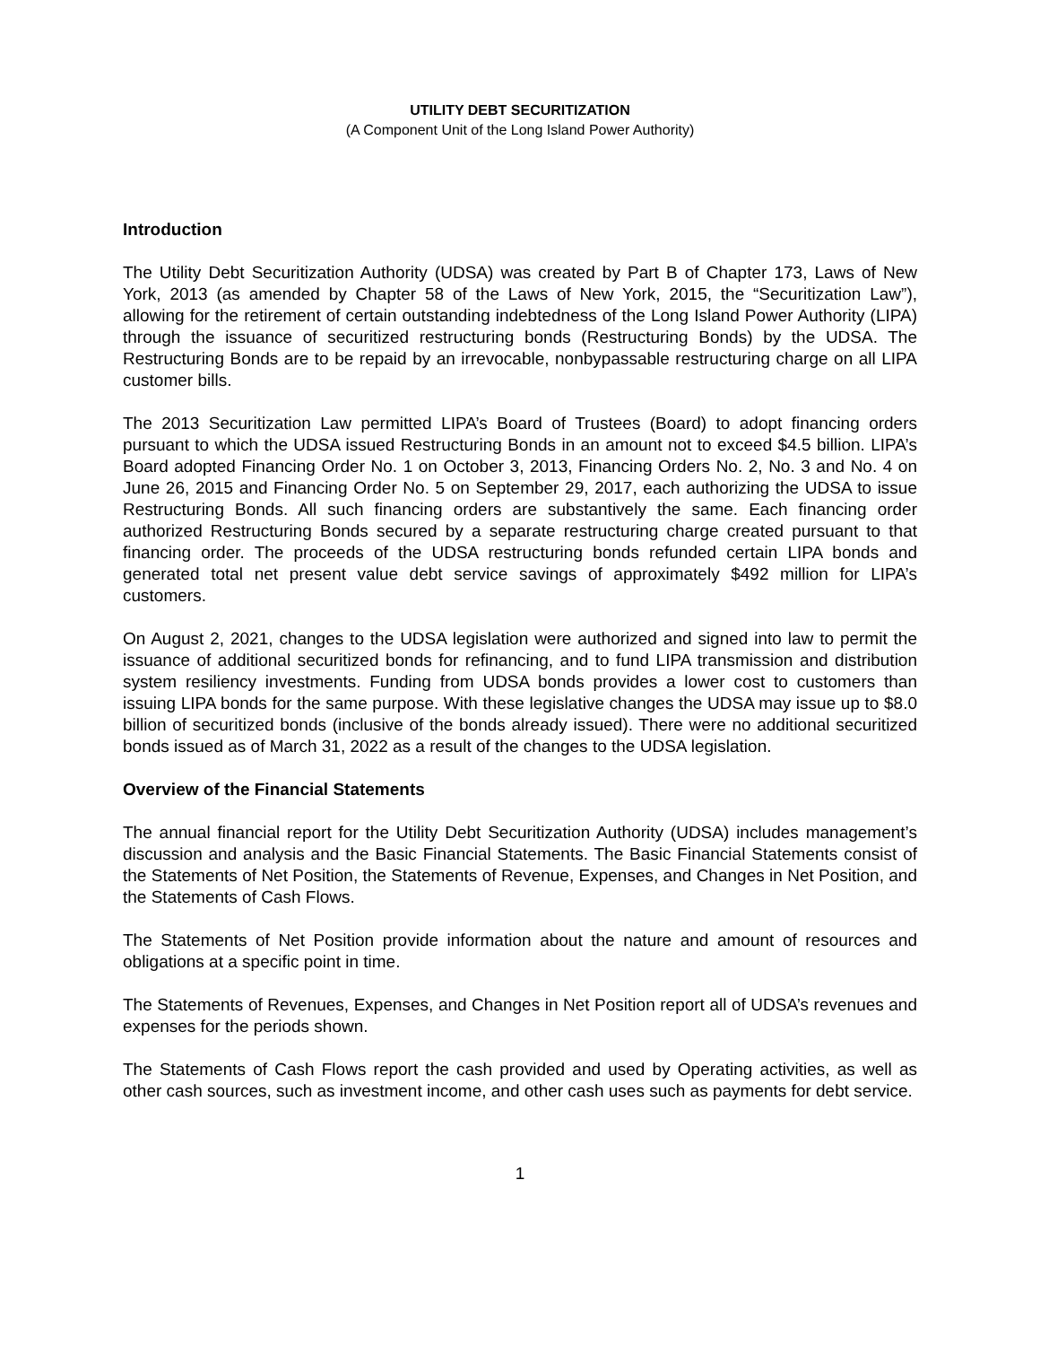UTILITY DEBT SECURITIZATION
(A Component Unit of the Long Island Power Authority)
Introduction
The Utility Debt Securitization Authority (UDSA) was created by Part B of Chapter 173, Laws of New York, 2013 (as amended by Chapter 58 of the Laws of New York, 2015, the “Securitization Law”), allowing for the retirement of certain outstanding indebtedness of the Long Island Power Authority (LIPA) through the issuance of securitized restructuring bonds (Restructuring Bonds) by the UDSA. The Restructuring Bonds are to be repaid by an irrevocable, nonbypassable restructuring charge on all LIPA customer bills.
The 2013 Securitization Law permitted LIPA’s Board of Trustees (Board) to adopt financing orders pursuant to which the UDSA issued Restructuring Bonds in an amount not to exceed $4.5 billion. LIPA’s Board adopted Financing Order No. 1 on October 3, 2013, Financing Orders No. 2, No. 3 and No. 4 on June 26, 2015 and Financing Order No. 5 on September 29, 2017, each authorizing the UDSA to issue Restructuring Bonds. All such financing orders are substantively the same. Each financing order authorized Restructuring Bonds secured by a separate restructuring charge created pursuant to that financing order. The proceeds of the UDSA restructuring bonds refunded certain LIPA bonds and generated total net present value debt service savings of approximately $492 million for LIPA’s customers.
On August 2, 2021, changes to the UDSA legislation were authorized and signed into law to permit the issuance of additional securitized bonds for refinancing, and to fund LIPA transmission and distribution system resiliency investments. Funding from UDSA bonds provides a lower cost to customers than issuing LIPA bonds for the same purpose. With these legislative changes the UDSA may issue up to $8.0 billion of securitized bonds (inclusive of the bonds already issued). There were no additional securitized bonds issued as of March 31, 2022 as a result of the changes to the UDSA legislation.
Overview of the Financial Statements
The annual financial report for the Utility Debt Securitization Authority (UDSA) includes management’s discussion and analysis and the Basic Financial Statements. The Basic Financial Statements consist of the Statements of Net Position, the Statements of Revenue, Expenses, and Changes in Net Position, and the Statements of Cash Flows.
The Statements of Net Position provide information about the nature and amount of resources and obligations at a specific point in time.
The Statements of Revenues, Expenses, and Changes in Net Position report all of UDSA’s revenues and expenses for the periods shown.
The Statements of Cash Flows report the cash provided and used by Operating activities, as well as other cash sources, such as investment income, and other cash uses such as payments for debt service.
1